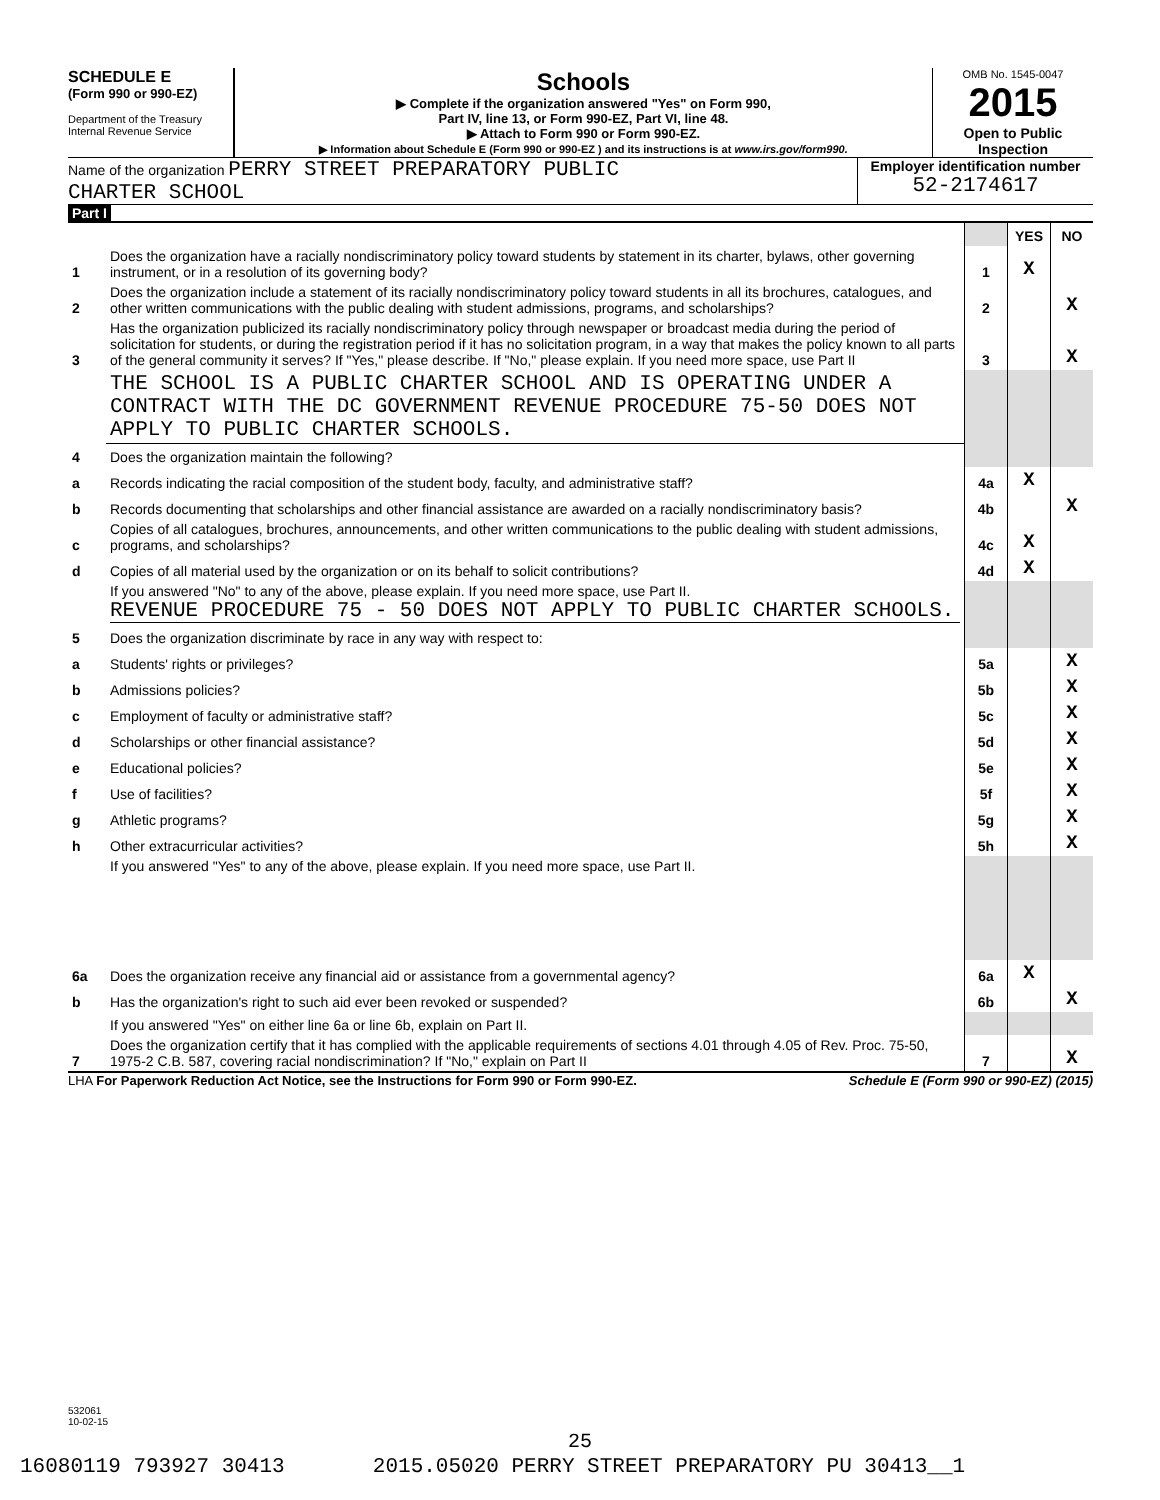SCHEDULE E
(Form 990 or 990-EZ)
Department of the Treasury
Internal Revenue Service
Schools
▶ Complete if the organization answered "Yes" on Form 990,
Part IV, line 13, or Form 990-EZ, Part VI, line 48.
▶ Attach to Form 990 or Form 990-EZ.
▶ Information about Schedule E (Form 990 or 990-EZ ) and its instructions is at www.irs.gov/form990.
OMB No. 1545-0047
2015
Open to Public Inspection
Name of the organization PERRY STREET PREPARATORY PUBLIC
CHARTER SCHOOL
Employer identification number
52-2174617
Part I
| | | | YES | NO |
| 1 | Does the organization have a racially nondiscriminatory policy toward students by statement in its charter, bylaws, other governing instrument, or in a resolution of its governing body? | 1 | X | |
| 2 | Does the organization include a statement of its racially nondiscriminatory policy toward students in all its brochures, catalogues, and other written communications with the public dealing with student admissions, programs, and scholarships? | 2 | | X |
| 3 | Has the organization publicized its racially nondiscriminatory policy through newspaper or broadcast media during the period of solicitation for students, or during the registration period if it has no solicitation program, in a way that makes the policy known to all parts of the general community it serves? If "Yes," please describe. If "No," please explain. If you need more space, use Part II | 3 | | X |
| | THE SCHOOL IS A PUBLIC CHARTER SCHOOL AND IS OPERATING UNDER A CONTRACT WITH THE DC GOVERNMENT REVENUE PROCEDURE 75-50 DOES NOT APPLY TO PUBLIC CHARTER SCHOOLS. | | | |
| 4 | Does the organization maintain the following? | | | |
| a | Records indicating the racial composition of the student body, faculty, and administrative staff? | 4a | X | |
| b | Records documenting that scholarships and other financial assistance are awarded on a racially nondiscriminatory basis? | 4b | | X |
| c | Copies of all catalogues, brochures, announcements, and other written communications to the public dealing with student admissions, programs, and scholarships? | 4c | X | |
| d | Copies of all material used by the organization or on its behalf to solicit contributions? | 4d | X | |
| | If you answered "No" to any of the above, please explain. If you need more space, use Part II. REVENUE PROCEDURE 75 - 50 DOES NOT APPLY TO PUBLIC CHARTER SCHOOLS. | | | |
| 5 | Does the organization discriminate by race in any way with respect to: | | | |
| a | Students' rights or privileges? | 5a | | X |
| b | Admissions policies? | 5b | | X |
| c | Employment of faculty or administrative staff? | 5c | | X |
| d | Scholarships or other financial assistance? | 5d | | X |
| e | Educational policies? | 5e | | X |
| f | Use of facilities? | 5f | | X |
| g | Athletic programs? | 5g | | X |
| h | Other extracurricular activities? | 5h | | X |
| | If you answered "Yes" to any of the above, please explain. If you need more space, use Part II. | | | |
| 6a | Does the organization receive any financial aid or assistance from a governmental agency? | 6a | X | |
| b | Has the organization's right to such aid ever been revoked or suspended? | 6b | | X |
| | If you answered "Yes" on either line 6a or line 6b, explain on Part II. | | | |
| 7 | Does the organization certify that it has complied with the applicable requirements of sections 4.01 through 4.05 of Rev. Proc. 75-50, 1975-2 C.B. 587, covering racial nondiscrimination? If "No," explain on Part II | 7 | | X |
LHA For Paperwork Reduction Act Notice, see the Instructions for Form 990 or Form 990-EZ. Schedule E (Form 990 or 990-EZ) (2015)
532061
10-02-15
25
16080119 793927 30413 2015.05020 PERRY STREET PREPARATORY PU 30413__1